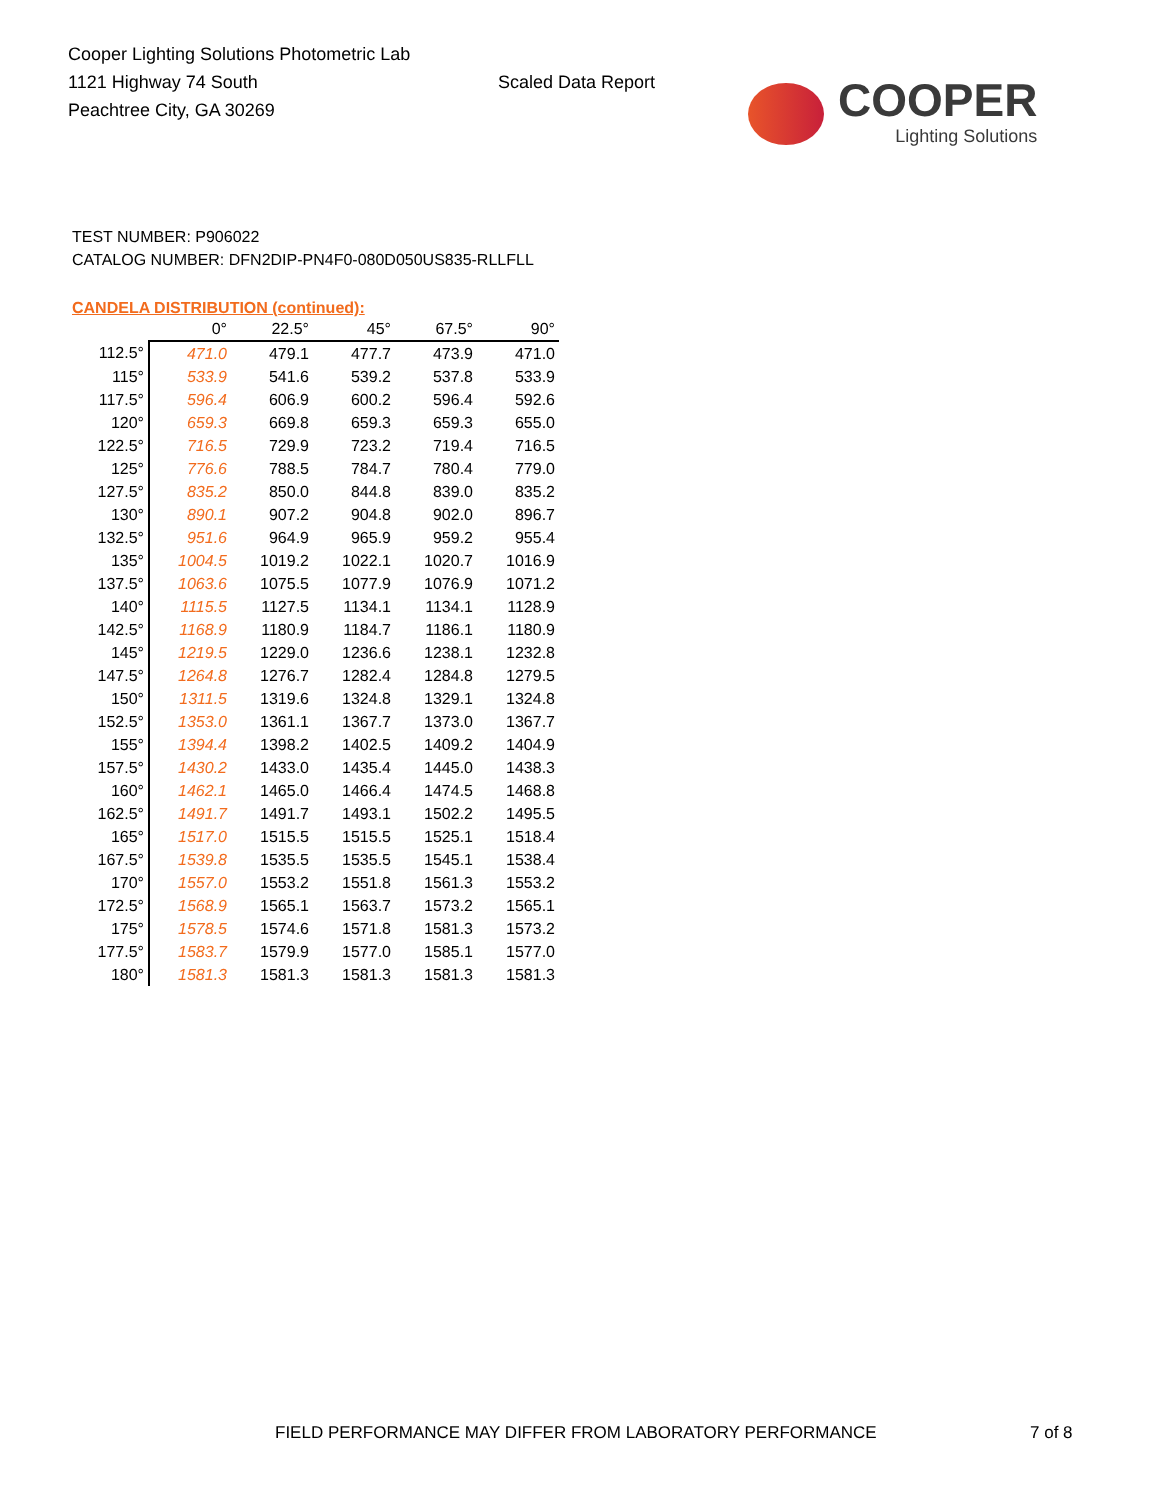Cooper Lighting Solutions Photometric Lab
1121 Highway 74 South
Peachtree City, GA 30269
Scaled Data Report
COOPER
Lighting Solutions
TEST NUMBER: P906022
CATALOG NUMBER: DFN2DIP-PN4F0-080D050US835-RLLFLL
CANDELA DISTRIBUTION (continued):
| | 0° | 22.5° | 45° | 67.5° | 90° |
| --- | --- | --- | --- | --- | --- |
| 112.5° | 471.0 | 479.1 | 477.7 | 473.9 | 471.0 |
| 115° | 533.9 | 541.6 | 539.2 | 537.8 | 533.9 |
| 117.5° | 596.4 | 606.9 | 600.2 | 596.4 | 592.6 |
| 120° | 659.3 | 669.8 | 659.3 | 659.3 | 655.0 |
| 122.5° | 716.5 | 729.9 | 723.2 | 719.4 | 716.5 |
| 125° | 776.6 | 788.5 | 784.7 | 780.4 | 779.0 |
| 127.5° | 835.2 | 850.0 | 844.8 | 839.0 | 835.2 |
| 130° | 890.1 | 907.2 | 904.8 | 902.0 | 896.7 |
| 132.5° | 951.6 | 964.9 | 965.9 | 959.2 | 955.4 |
| 135° | 1004.5 | 1019.2 | 1022.1 | 1020.7 | 1016.9 |
| 137.5° | 1063.6 | 1075.5 | 1077.9 | 1076.9 | 1071.2 |
| 140° | 1115.5 | 1127.5 | 1134.1 | 1134.1 | 1128.9 |
| 142.5° | 1168.9 | 1180.9 | 1184.7 | 1186.1 | 1180.9 |
| 145° | 1219.5 | 1229.0 | 1236.6 | 1238.1 | 1232.8 |
| 147.5° | 1264.8 | 1276.7 | 1282.4 | 1284.8 | 1279.5 |
| 150° | 1311.5 | 1319.6 | 1324.8 | 1329.1 | 1324.8 |
| 152.5° | 1353.0 | 1361.1 | 1367.7 | 1373.0 | 1367.7 |
| 155° | 1394.4 | 1398.2 | 1402.5 | 1409.2 | 1404.9 |
| 157.5° | 1430.2 | 1433.0 | 1435.4 | 1445.0 | 1438.3 |
| 160° | 1462.1 | 1465.0 | 1466.4 | 1474.5 | 1468.8 |
| 162.5° | 1491.7 | 1491.7 | 1493.1 | 1502.2 | 1495.5 |
| 165° | 1517.0 | 1515.5 | 1515.5 | 1525.1 | 1518.4 |
| 167.5° | 1539.8 | 1535.5 | 1535.5 | 1545.1 | 1538.4 |
| 170° | 1557.0 | 1553.2 | 1551.8 | 1561.3 | 1553.2 |
| 172.5° | 1568.9 | 1565.1 | 1563.7 | 1573.2 | 1565.1 |
| 175° | 1578.5 | 1574.6 | 1571.8 | 1581.3 | 1573.2 |
| 177.5° | 1583.7 | 1579.9 | 1577.0 | 1585.1 | 1577.0 |
| 180° | 1581.3 | 1581.3 | 1581.3 | 1581.3 | 1581.3 |
FIELD PERFORMANCE MAY DIFFER FROM LABORATORY PERFORMANCE
7 of 8